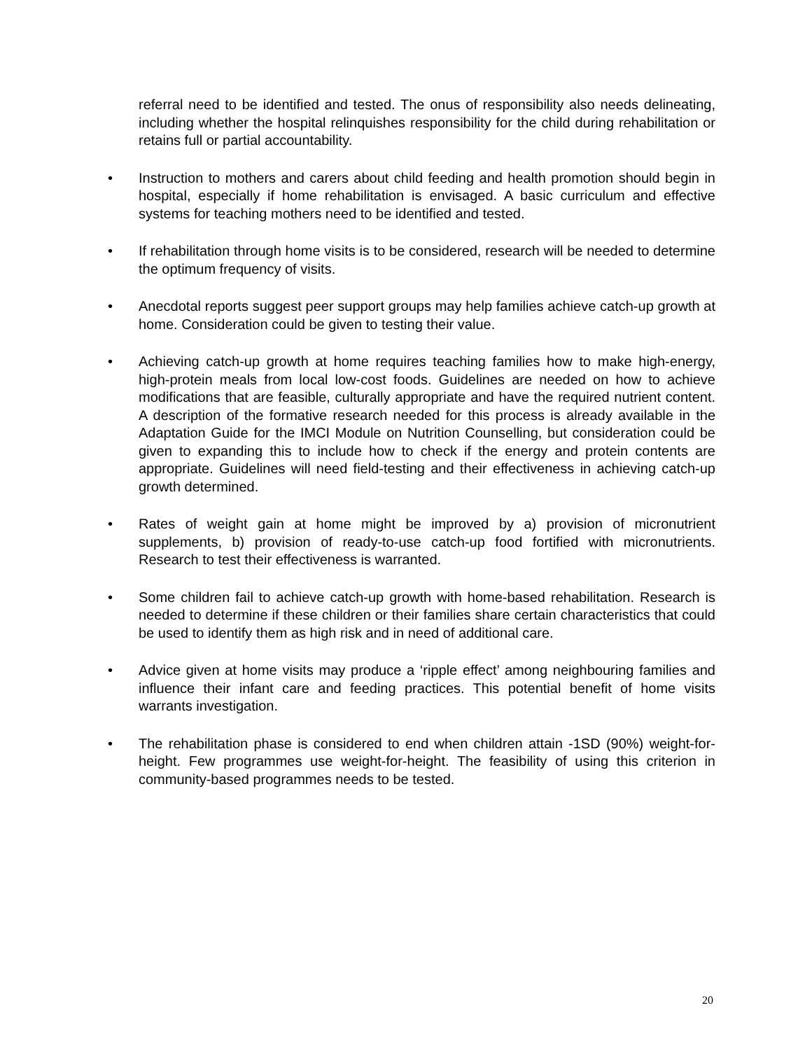referral need to be identified and tested. The onus of responsibility also needs delineating, including whether the hospital relinquishes responsibility for the child during rehabilitation or retains full or partial accountability.
• Instruction to mothers and carers about child feeding and health promotion should begin in hospital, especially if home rehabilitation is envisaged. A basic curriculum and effective systems for teaching mothers need to be identified and tested.
• If rehabilitation through home visits is to be considered, research will be needed to determine the optimum frequency of visits.
• Anecdotal reports suggest peer support groups may help families achieve catch-up growth at home. Consideration could be given to testing their value.
• Achieving catch-up growth at home requires teaching families how to make high-energy, high-protein meals from local low-cost foods. Guidelines are needed on how to achieve modifications that are feasible, culturally appropriate and have the required nutrient content. A description of the formative research needed for this process is already available in the Adaptation Guide for the IMCI Module on Nutrition Counselling, but consideration could be given to expanding this to include how to check if the energy and protein contents are appropriate. Guidelines will need field-testing and their effectiveness in achieving catch-up growth determined.
• Rates of weight gain at home might be improved by a) provision of micronutrient supplements, b) provision of ready-to-use catch-up food fortified with micronutrients. Research to test their effectiveness is warranted.
• Some children fail to achieve catch-up growth with home-based rehabilitation. Research is needed to determine if these children or their families share certain characteristics that could be used to identify them as high risk and in need of additional care.
• Advice given at home visits may produce a ‘ripple effect’ among neighbouring families and influence their infant care and feeding practices. This potential benefit of home visits warrants investigation.
• The rehabilitation phase is considered to end when children attain -1SD (90%) weight-for-height. Few programmes use weight-for-height. The feasibility of using this criterion in community-based programmes needs to be tested.
20